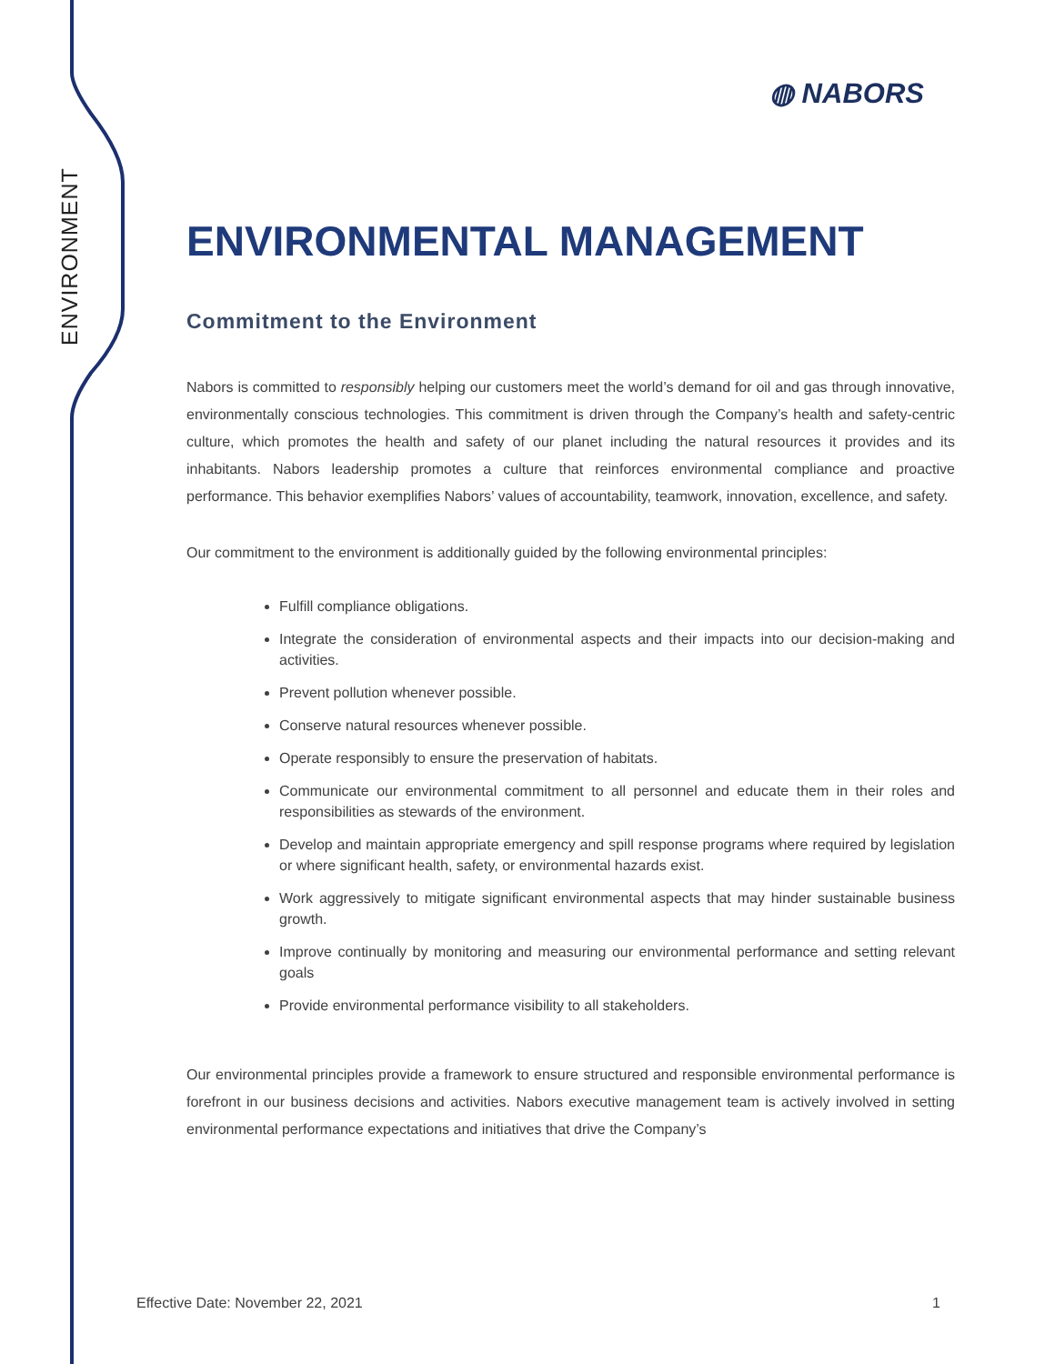ENVIRONMENT
◍ NABORS
ENVIRONMENTAL MANAGEMENT
Commitment to the Environment
Nabors is committed to responsibly helping our customers meet the world’s demand for oil and gas through innovative, environmentally conscious technologies. This commitment is driven through the Company’s health and safety-centric culture, which promotes the health and safety of our planet including the natural resources it provides and its inhabitants. Nabors leadership promotes a culture that reinforces environmental compliance and proactive performance. This behavior exemplifies Nabors’ values of accountability, teamwork, innovation, excellence, and safety.
Our commitment to the environment is additionally guided by the following environmental principles:
Fulfill compliance obligations.
Integrate the consideration of environmental aspects and their impacts into our decision-making and activities.
Prevent pollution whenever possible.
Conserve natural resources whenever possible.
Operate responsibly to ensure the preservation of habitats.
Communicate our environmental commitment to all personnel and educate them in their roles and responsibilities as stewards of the environment.
Develop and maintain appropriate emergency and spill response programs where required by legislation or where significant health, safety, or environmental hazards exist.
Work aggressively to mitigate significant environmental aspects that may hinder sustainable business growth.
Improve continually by monitoring and measuring our environmental performance and setting relevant goals
Provide environmental performance visibility to all stakeholders.
Our environmental principles provide a framework to ensure structured and responsible environmental performance is forefront in our business decisions and activities. Nabors executive management team is actively involved in setting environmental performance expectations and initiatives that drive the Company’s
Effective Date: November 22, 2021 1